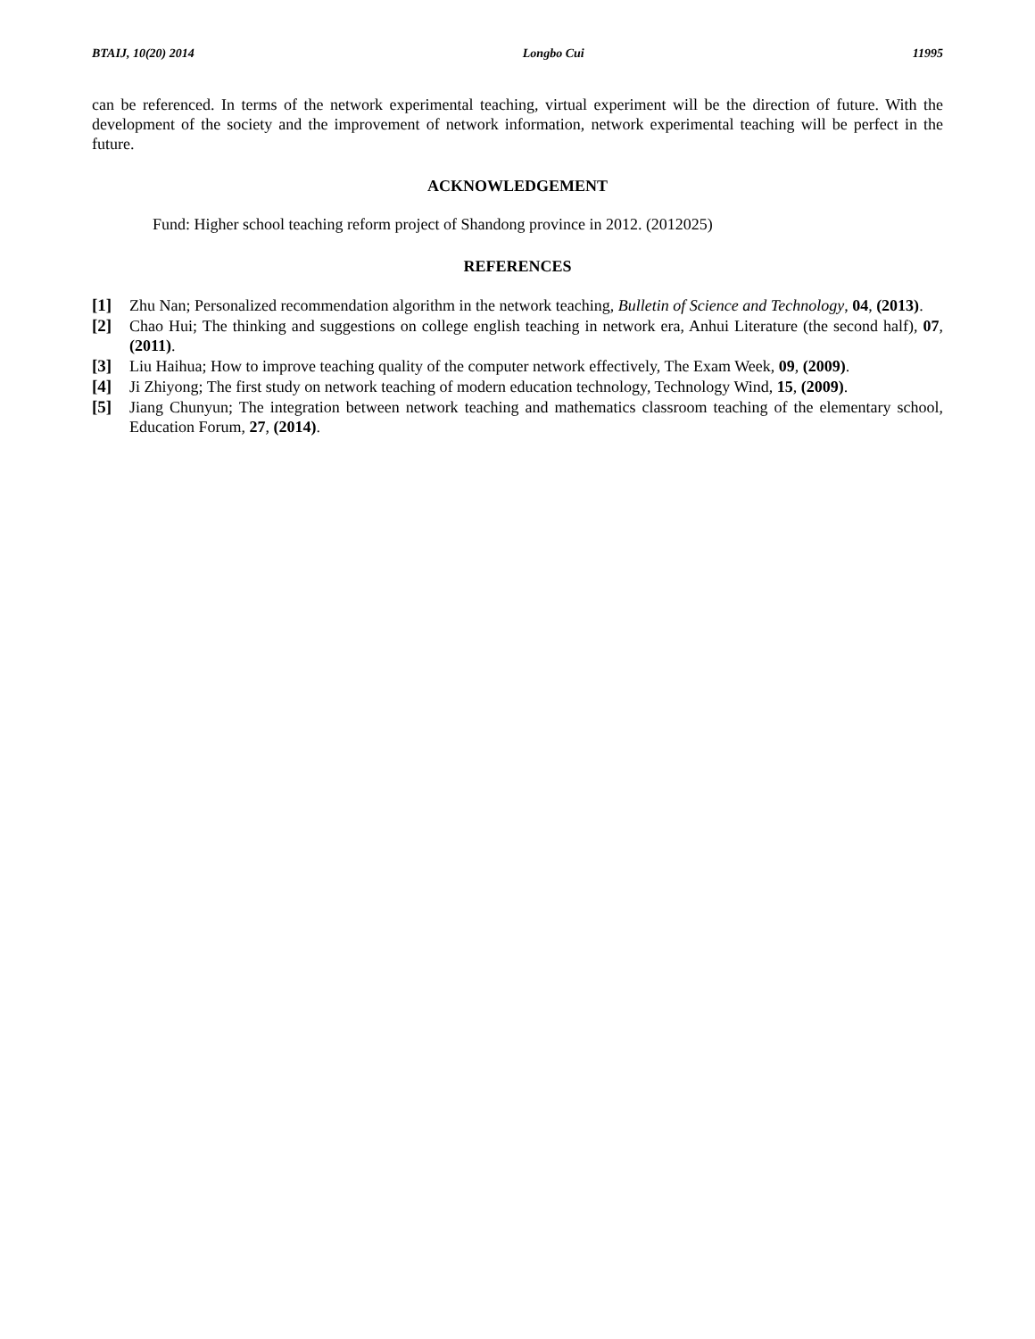BTAIJ, 10(20) 2014 Longbo Cui 11995
can be referenced. In terms of the network experimental teaching, virtual experiment will be the direction of future. With the development of the society and the improvement of network information, network experimental teaching will be perfect in the future.
ACKNOWLEDGEMENT
Fund: Higher school teaching reform project of Shandong province in 2012. (2012025)
REFERENCES
[1] Zhu Nan; Personalized recommendation algorithm in the network teaching, Bulletin of Science and Technology, 04, (2013).
[2] Chao Hui; The thinking and suggestions on college english teaching in network era, Anhui Literature (the second half), 07, (2011).
[3] Liu Haihua; How to improve teaching quality of the computer network effectively, The Exam Week, 09, (2009).
[4] Ji Zhiyong; The first study on network teaching of modern education technology, Technology Wind, 15, (2009).
[5] Jiang Chunyun; The integration between network teaching and mathematics classroom teaching of the elementary school, Education Forum, 27, (2014).